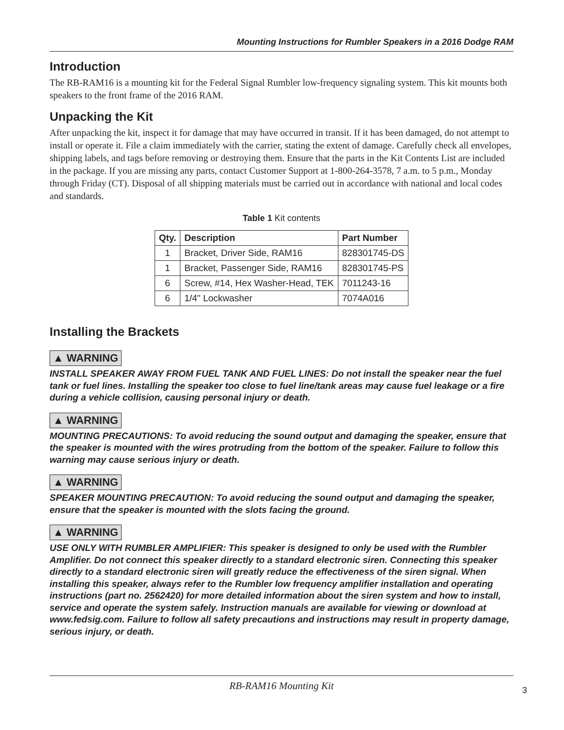Mounting Instructions for Rumbler Speakers in a 2016 Dodge RAM
Introduction
The RB-RAM16 is a mounting kit for the Federal Signal Rumbler low-frequency signaling system. This kit mounts both speakers to the front frame of the 2016 RAM.
Unpacking the Kit
After unpacking the kit, inspect it for damage that may have occurred in transit. If it has been damaged, do not attempt to install or operate it. File a claim immediately with the carrier, stating the extent of damage. Carefully check all envelopes, shipping labels, and tags before removing or destroying them. Ensure that the parts in the Kit Contents List are included in the package. If you are missing any parts, contact Customer Support at 1-800-264-3578, 7 a.m. to 5 p.m., Monday through Friday (CT). Disposal of all shipping materials must be carried out in accordance with national and local codes and standards.
Table 1 Kit contents
| Qty. | Description | Part Number |
| --- | --- | --- |
| 1 | Bracket, Driver Side, RAM16 | 828301745-DS |
| 1 | Bracket, Passenger Side, RAM16 | 828301745-PS |
| 6 | Screw, #14, Hex Washer-Head, TEK | 7011243-16 |
| 6 | 1/4" Lockwasher | 7074A016 |
Installing the Brackets
▲ WARNING
INSTALL SPEAKER AWAY FROM FUEL TANK AND FUEL LINES: Do not install the speaker near the fuel tank or fuel lines. Installing the speaker too close to fuel line/tank areas may cause fuel leakage or a fire during a vehicle collision, causing personal injury or death.
▲ WARNING
MOUNTING PRECAUTIONS: To avoid reducing the sound output and damaging the speaker, ensure that the speaker is mounted with the wires protruding from the bottom of the speaker. Failure to follow this warning may cause serious injury or death.
▲ WARNING
SPEAKER MOUNTING PRECAUTION: To avoid reducing the sound output and damaging the speaker, ensure that the speaker is mounted with the slots facing the ground.
▲ WARNING
USE ONLY WITH RUMBLER AMPLIFIER: This speaker is designed to only be used with the Rumbler Amplifier. Do not connect this speaker directly to a standard electronic siren. Connecting this speaker directly to a standard electronic siren will greatly reduce the effectiveness of the siren signal. When installing this speaker, always refer to the Rumbler low frequency amplifier installation and operating instructions (part no. 2562420) for more detailed information about the siren system and how to install, service and operate the system safely. Instruction manuals are available for viewing or download at www.fedsig.com. Failure to follow all safety precautions and instructions may result in property damage, serious injury, or death.
RB-RAM16 Mounting Kit
3